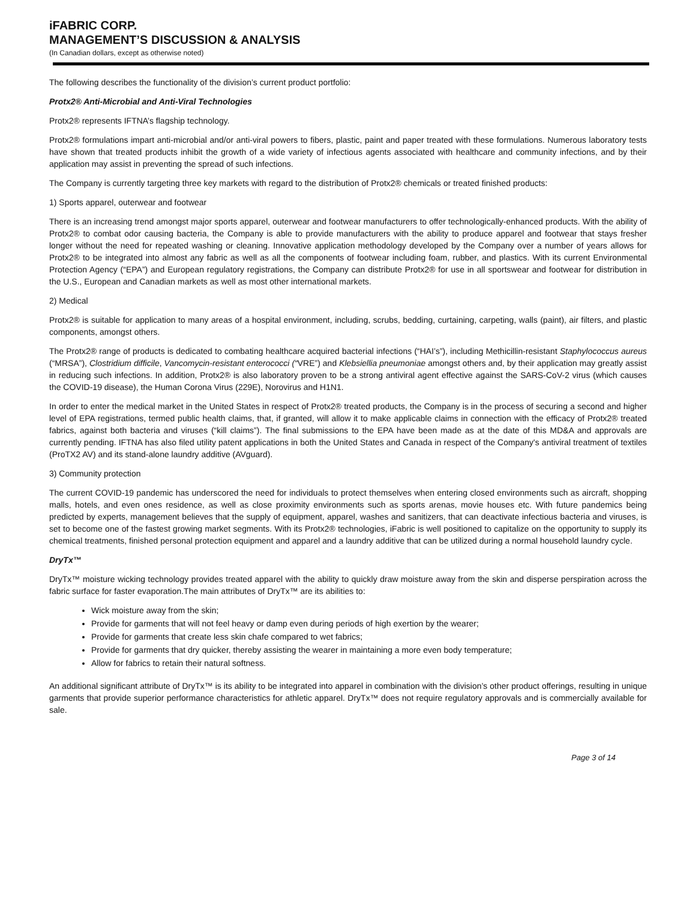iFABRIC CORP.
MANAGEMENT’S DISCUSSION & ANALYSIS
(In Canadian dollars, except as otherwise noted)
The following describes the functionality of the division’s current product portfolio:
Protx2® Anti-Microbial and Anti-Viral Technologies
Protx2® represents IFTNA’s flagship technology.
Protx2® formulations impart anti-microbial and/or anti-viral powers to fibers, plastic, paint and paper treated with these formulations. Numerous laboratory tests have shown that treated products inhibit the growth of a wide variety of infectious agents associated with healthcare and community infections, and by their application may assist in preventing the spread of such infections.
The Company is currently targeting three key markets with regard to the distribution of Protx2® chemicals or treated finished products:
1) Sports apparel, outerwear and footwear
There is an increasing trend amongst major sports apparel, outerwear and footwear manufacturers to offer technologically-enhanced products. With the ability of Protx2® to combat odor causing bacteria, the Company is able to provide manufacturers with the ability to produce apparel and footwear that stays fresher longer without the need for repeated washing or cleaning. Innovative application methodology developed by the Company over a number of years allows for Protx2® to be integrated into almost any fabric as well as all the components of footwear including foam, rubber, and plastics. With its current Environmental Protection Agency (“EPA”) and European regulatory registrations, the Company can distribute Protx2® for use in all sportswear and footwear for distribution in the U.S., European and Canadian markets as well as most other international markets.
2) Medical
Protx2® is suitable for application to many areas of a hospital environment, including, scrubs, bedding, curtaining, carpeting, walls (paint), air filters, and plastic components, amongst others.
The Protx2® range of products is dedicated to combating healthcare acquired bacterial infections (“HAI’s”), including Methicillin-resistant Staphylococcus aureus (“MRSA”), Clostridium difficile, Vancomycin-resistant enterococci (“VRE”) and Klebsiellia pneumoniae amongst others and, by their application may greatly assist in reducing such infections. In addition, Protx2® is also laboratory proven to be a strong antiviral agent effective against the SARS-CoV-2 virus (which causes the COVID-19 disease), the Human Corona Virus (229E), Norovirus and H1N1.
In order to enter the medical market in the United States in respect of Protx2® treated products, the Company is in the process of securing a second and higher level of EPA registrations, termed public health claims, that, if granted, will allow it to make applicable claims in connection with the efficacy of Protx2® treated fabrics, against both bacteria and viruses (“kill claims”). The final submissions to the EPA have been made as at the date of this MD&A and approvals are currently pending. IFTNA has also filed utility patent applications in both the United States and Canada in respect of the Company's antiviral treatment of textiles (ProTX2 AV) and its stand-alone laundry additive (AVguard).
3) Community protection
The current COVID-19 pandemic has underscored the need for individuals to protect themselves when entering closed environments such as aircraft, shopping malls, hotels, and even ones residence, as well as close proximity environments such as sports arenas, movie houses etc. With future pandemics being predicted by experts, management believes that the supply of equipment, apparel, washes and sanitizers, that can deactivate infectious bacteria and viruses, is set to become one of the fastest growing market segments. With its Protx2® technologies, iFabric is well positioned to capitalize on the opportunity to supply its chemical treatments, finished personal protection equipment and apparel and a laundry additive that can be utilized during a normal household laundry cycle.
DryTx™
DryTx™ moisture wicking technology provides treated apparel with the ability to quickly draw moisture away from the skin and disperse perspiration across the fabric surface for faster evaporation.The main attributes of DryTx™ are its abilities to:
Wick moisture away from the skin;
Provide for garments that will not feel heavy or damp even during periods of high exertion by the wearer;
Provide for garments that create less skin chafe compared to wet fabrics;
Provide for garments that dry quicker, thereby assisting the wearer in maintaining a more even body temperature;
Allow for fabrics to retain their natural softness.
An additional significant attribute of DryTx™ is its ability to be integrated into apparel in combination with the division’s other product offerings, resulting in unique garments that provide superior performance characteristics for athletic apparel. DryTx™ does not require regulatory approvals and is commercially available for sale.
Page 3 of 14